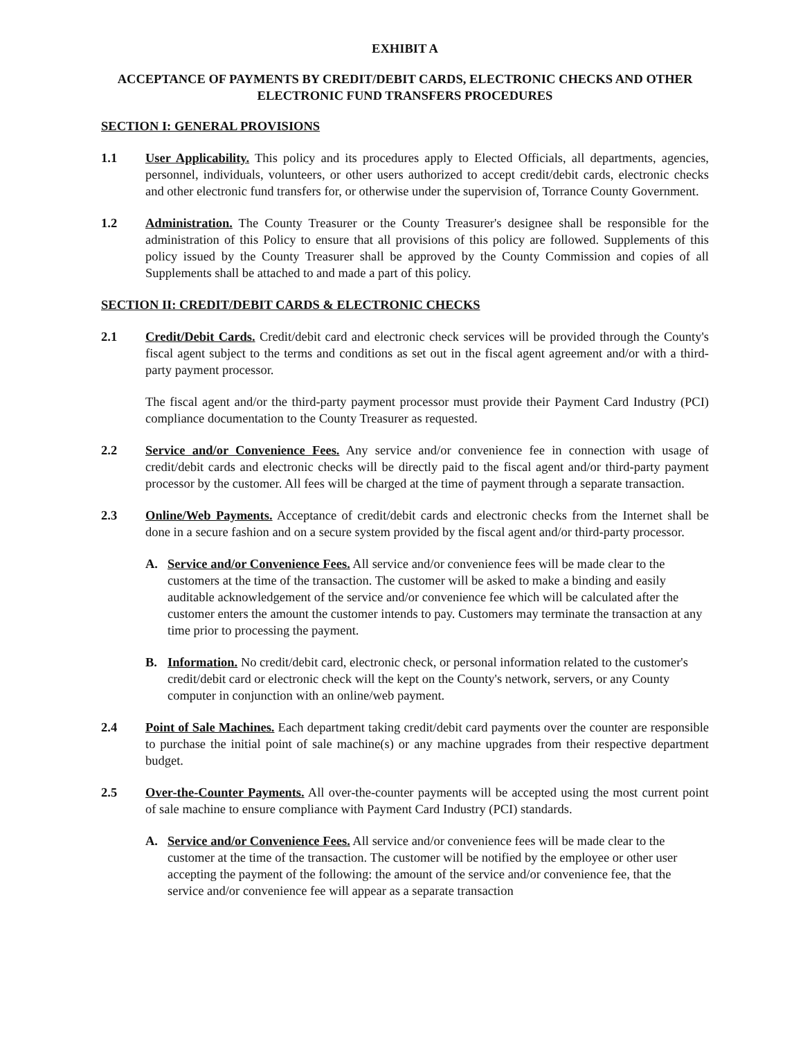EXHIBIT A
ACCEPTANCE OF PAYMENTS BY CREDIT/DEBIT CARDS, ELECTRONIC CHECKS AND OTHER ELECTRONIC FUND TRANSFERS PROCEDURES
SECTION I: GENERAL PROVISIONS
1.1 User Applicability. This policy and its procedures apply to Elected Officials, all departments, agencies, personnel, individuals, volunteers, or other users authorized to accept credit/debit cards, electronic checks and other electronic fund transfers for, or otherwise under the supervision of, Torrance County Government.
1.2 Administration. The County Treasurer or the County Treasurer's designee shall be responsible for the administration of this Policy to ensure that all provisions of this policy are followed. Supplements of this policy issued by the County Treasurer shall be approved by the County Commission and copies of all Supplements shall be attached to and made a part of this policy.
SECTION II: CREDIT/DEBIT CARDS & ELECTRONIC CHECKS
2.1 Credit/Debit Cards. Credit/debit card and electronic check services will be provided through the County's fiscal agent subject to the terms and conditions as set out in the fiscal agent agreement and/or with a third-party payment processor.
The fiscal agent and/or the third-party payment processor must provide their Payment Card Industry (PCI) compliance documentation to the County Treasurer as requested.
2.2 Service and/or Convenience Fees. Any service and/or convenience fee in connection with usage of credit/debit cards and electronic checks will be directly paid to the fiscal agent and/or third-party payment processor by the customer. All fees will be charged at the time of payment through a separate transaction.
2.3 Online/Web Payments. Acceptance of credit/debit cards and electronic checks from the Internet shall be done in a secure fashion and on a secure system provided by the fiscal agent and/or third-party processor.
A. Service and/or Convenience Fees. All service and/or convenience fees will be made clear to the customers at the time of the transaction. The customer will be asked to make a binding and easily auditable acknowledgement of the service and/or convenience fee which will be calculated after the customer enters the amount the customer intends to pay. Customers may terminate the transaction at any time prior to processing the payment.
B. Information. No credit/debit card, electronic check, or personal information related to the customer's credit/debit card or electronic check will the kept on the County's network, servers, or any County computer in conjunction with an online/web payment.
2.4 Point of Sale Machines. Each department taking credit/debit card payments over the counter are responsible to purchase the initial point of sale machine(s) or any machine upgrades from their respective department budget.
2.5 Over-the-Counter Payments. All over-the-counter payments will be accepted using the most current point of sale machine to ensure compliance with Payment Card Industry (PCI) standards.
A. Service and/or Convenience Fees. All service and/or convenience fees will be made clear to the customer at the time of the transaction. The customer will be notified by the employee or other user accepting the payment of the following: the amount of the service and/or convenience fee, that the service and/or convenience fee will appear as a separate transaction